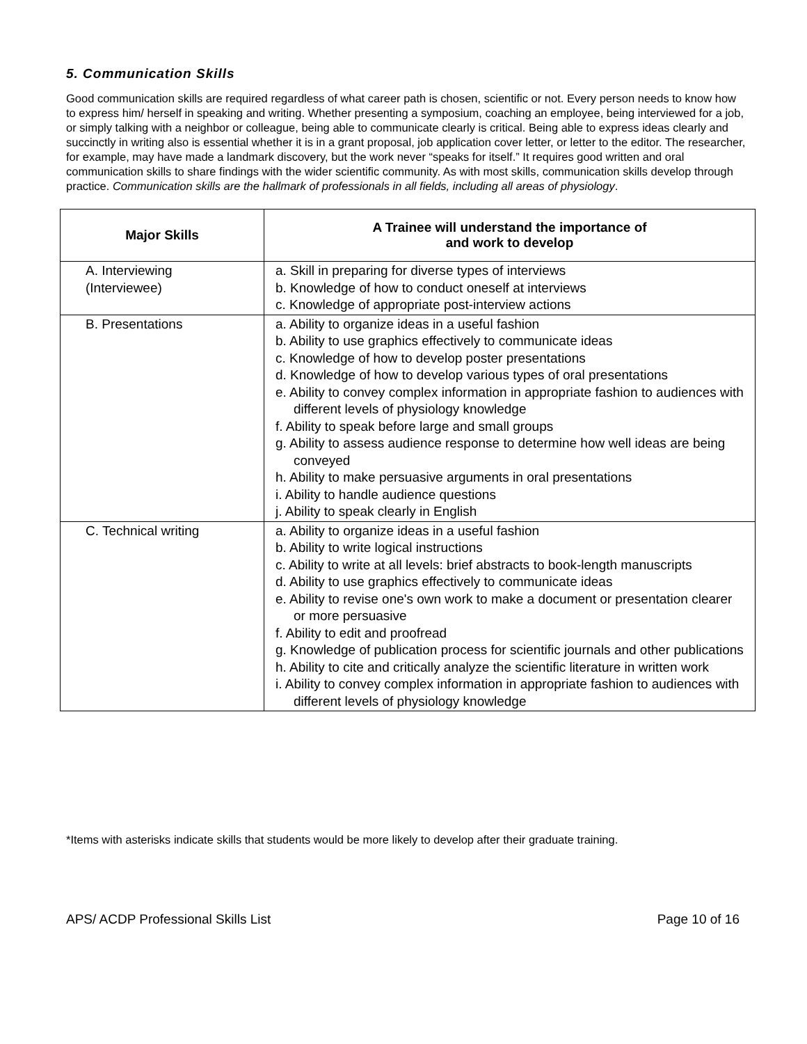5. Communication Skills
Good communication skills are required regardless of what career path is chosen, scientific or not. Every person needs to know how to express him/ herself in speaking and writing. Whether presenting a symposium, coaching an employee, being interviewed for a job, or simply talking with a neighbor or colleague, being able to communicate clearly is critical. Being able to express ideas clearly and succinctly in writing also is essential whether it is in a grant proposal, job application cover letter, or letter to the editor. The researcher, for example, may have made a landmark discovery, but the work never “speaks for itself.” It requires good written and oral communication skills to share findings with the wider scientific community. As with most skills, communication skills develop through practice. Communication skills are the hallmark of professionals in all fields, including all areas of physiology.
| Major Skills | A Trainee will understand the importance of and work to develop |
| --- | --- |
| A. Interviewing (Interviewee) | a. Skill in preparing for diverse types of interviews b. Knowledge of how to conduct oneself at interviews c. Knowledge of appropriate post-interview actions |
| B. Presentations | a. Ability to organize ideas in a useful fashion b. Ability to use graphics effectively to communicate ideas c. Knowledge of how to develop poster presentations d. Knowledge of how to develop various types of oral presentations e. Ability to convey complex information in appropriate fashion to audiences with different levels of physiology knowledge f. Ability to speak before large and small groups g. Ability to assess audience response to determine how well ideas are being conveyed h. Ability to make persuasive arguments in oral presentations i. Ability to handle audience questions j. Ability to speak clearly in English |
| C. Technical writing | a. Ability to organize ideas in a useful fashion b. Ability to write logical instructions c. Ability to write at all levels: brief abstracts to book-length manuscripts d. Ability to use graphics effectively to communicate ideas e. Ability to revise one's own work to make a document or presentation clearer or more persuasive f. Ability to edit and proofread g. Knowledge of publication process for scientific journals and other publications h. Ability to cite and critically analyze the scientific literature in written work i. Ability to convey complex information in appropriate fashion to audiences with different levels of physiology knowledge |
*Items with asterisks indicate skills that students would be more likely to develop after their graduate training.
APS/ ACDP Professional Skills List Page 10 of 16